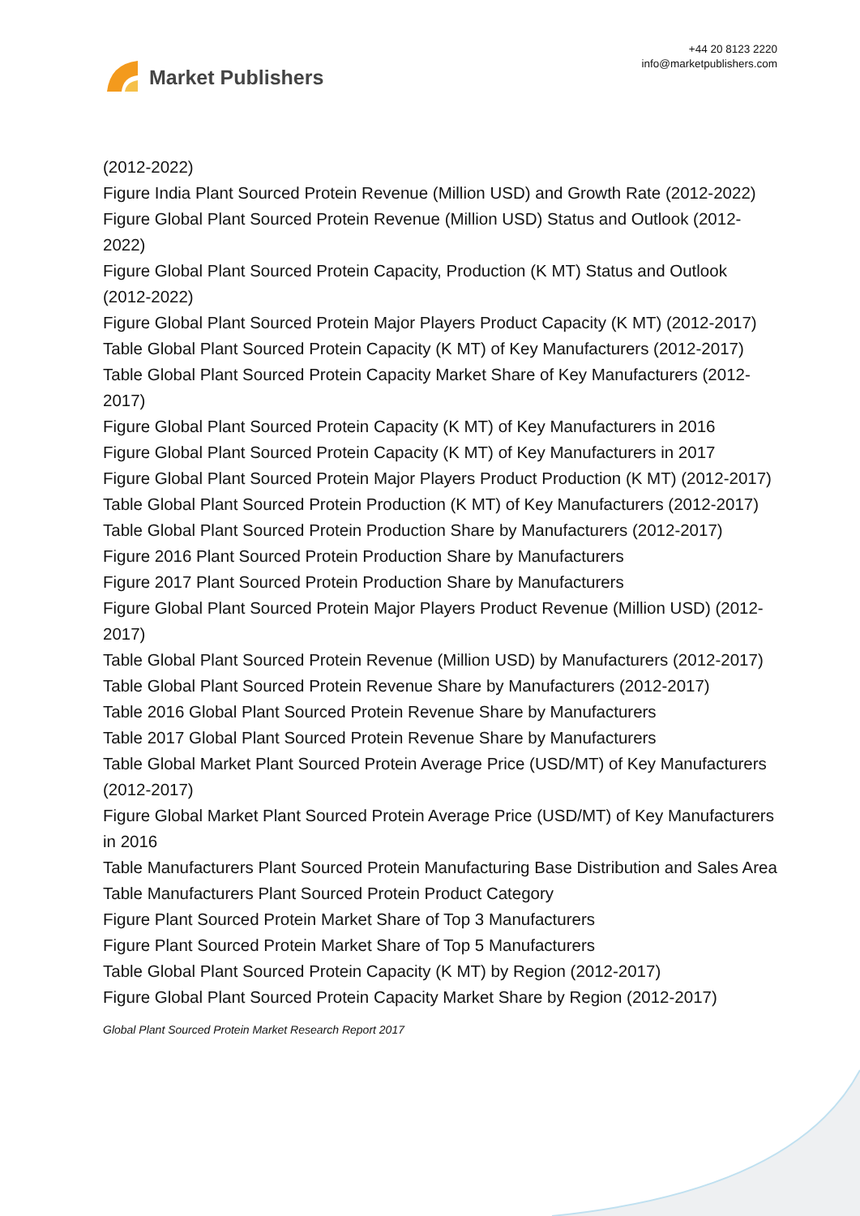Market Publishers
+44 20 8123 2220
info@marketpublishers.com
(2012-2022)
Figure India Plant Sourced Protein Revenue (Million USD) and Growth Rate (2012-2022)
Figure Global Plant Sourced Protein Revenue (Million USD) Status and Outlook (2012-2022)
Figure Global Plant Sourced Protein Capacity, Production (K MT) Status and Outlook (2012-2022)
Figure Global Plant Sourced Protein Major Players Product Capacity (K MT) (2012-2017)
Table Global Plant Sourced Protein Capacity (K MT) of Key Manufacturers (2012-2017)
Table Global Plant Sourced Protein Capacity Market Share of Key Manufacturers (2012-2017)
Figure Global Plant Sourced Protein Capacity (K MT) of Key Manufacturers in 2016
Figure Global Plant Sourced Protein Capacity (K MT) of Key Manufacturers in 2017
Figure Global Plant Sourced Protein Major Players Product Production (K MT) (2012-2017)
Table Global Plant Sourced Protein Production (K MT) of Key Manufacturers (2012-2017)
Table Global Plant Sourced Protein Production Share by Manufacturers (2012-2017)
Figure 2016 Plant Sourced Protein Production Share by Manufacturers
Figure 2017 Plant Sourced Protein Production Share by Manufacturers
Figure Global Plant Sourced Protein Major Players Product Revenue (Million USD) (2012-2017)
Table Global Plant Sourced Protein Revenue (Million USD) by Manufacturers (2012-2017)
Table Global Plant Sourced Protein Revenue Share by Manufacturers (2012-2017)
Table 2016 Global Plant Sourced Protein Revenue Share by Manufacturers
Table 2017 Global Plant Sourced Protein Revenue Share by Manufacturers
Table Global Market Plant Sourced Protein Average Price (USD/MT) of Key Manufacturers (2012-2017)
Figure Global Market Plant Sourced Protein Average Price (USD/MT) of Key Manufacturers in 2016
Table Manufacturers Plant Sourced Protein Manufacturing Base Distribution and Sales Area
Table Manufacturers Plant Sourced Protein Product Category
Figure Plant Sourced Protein Market Share of Top 3 Manufacturers
Figure Plant Sourced Protein Market Share of Top 5 Manufacturers
Table Global Plant Sourced Protein Capacity (K MT) by Region (2012-2017)
Figure Global Plant Sourced Protein Capacity Market Share by Region (2012-2017)
Global Plant Sourced Protein Market Research Report 2017